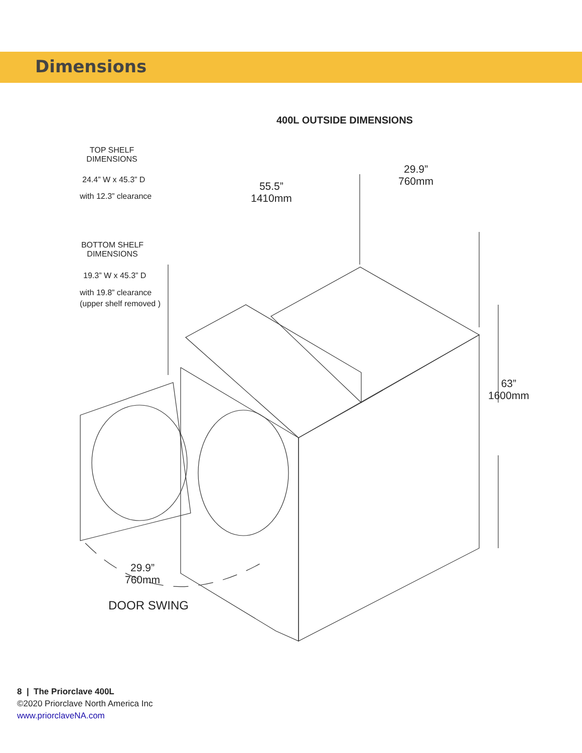Dimensions
400L OUTSIDE DIMENSIONS
TOP SHELF
DIMENSIONS
24.4” W x 45.3” D
with 12.3” clearance
55.5”
1410mm
29.9”
760mm
BOTTOM SHELF
DIMENSIONS
19.3” W x 45.3” D
with 19.8” clearance
(upper shelf removed )
63”
1600mm
29.9”
760mm
DOOR SWING
8 | The Priorclave 400L
©2020 Priorclave North America Inc
www.priorclaveNA.com